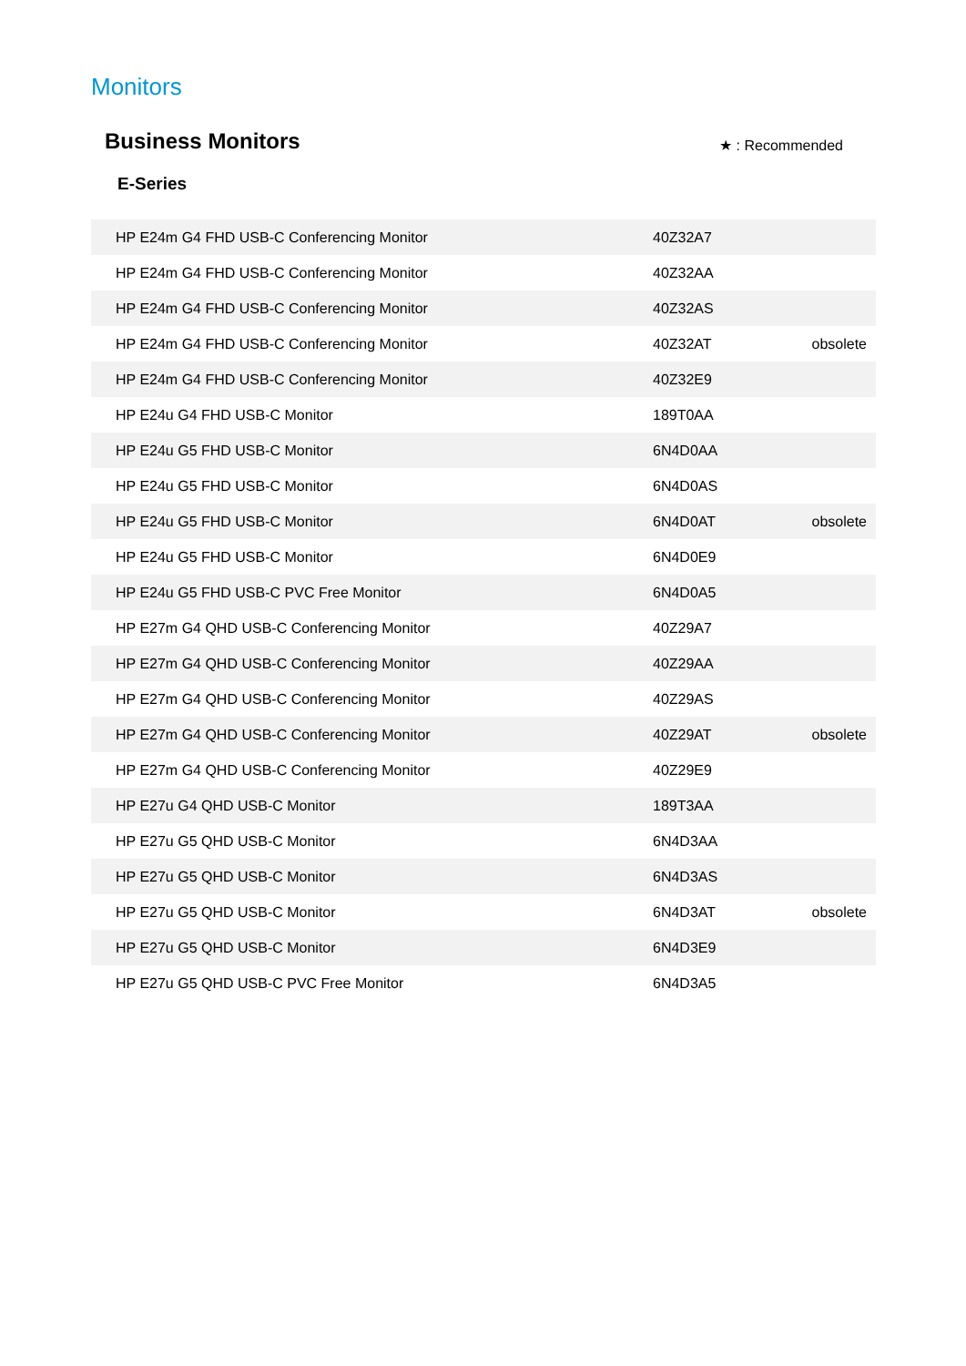Monitors
Business Monitors
★ : Recommended
E-Series
| HP E24m G4 FHD USB-C Conferencing Monitor | 40Z32A7 | |
| HP E24m G4 FHD USB-C Conferencing Monitor | 40Z32AA | |
| HP E24m G4 FHD USB-C Conferencing Monitor | 40Z32AS | |
| HP E24m G4 FHD USB-C Conferencing Monitor | 40Z32AT | obsolete |
| HP E24m G4 FHD USB-C Conferencing Monitor | 40Z32E9 | |
| HP E24u G4 FHD USB-C Monitor | 189T0AA | |
| HP E24u G5 FHD USB-C Monitor | 6N4D0AA | |
| HP E24u G5 FHD USB-C Monitor | 6N4D0AS | |
| HP E24u G5 FHD USB-C Monitor | 6N4D0AT | obsolete |
| HP E24u G5 FHD USB-C Monitor | 6N4D0E9 | |
| HP E24u G5 FHD USB-C PVC Free Monitor | 6N4D0A5 | |
| HP E27m G4 QHD USB-C Conferencing Monitor | 40Z29A7 | |
| HP E27m G4 QHD USB-C Conferencing Monitor | 40Z29AA | |
| HP E27m G4 QHD USB-C Conferencing Monitor | 40Z29AS | |
| HP E27m G4 QHD USB-C Conferencing Monitor | 40Z29AT | obsolete |
| HP E27m G4 QHD USB-C Conferencing Monitor | 40Z29E9 | |
| HP E27u G4 QHD USB-C Monitor | 189T3AA | |
| HP E27u G5 QHD USB-C Monitor | 6N4D3AA | |
| HP E27u G5 QHD USB-C Monitor | 6N4D3AS | |
| HP E27u G5 QHD USB-C Monitor | 6N4D3AT | obsolete |
| HP E27u G5 QHD USB-C Monitor | 6N4D3E9 | |
| HP E27u G5 QHD USB-C PVC Free Monitor | 6N4D3A5 | |